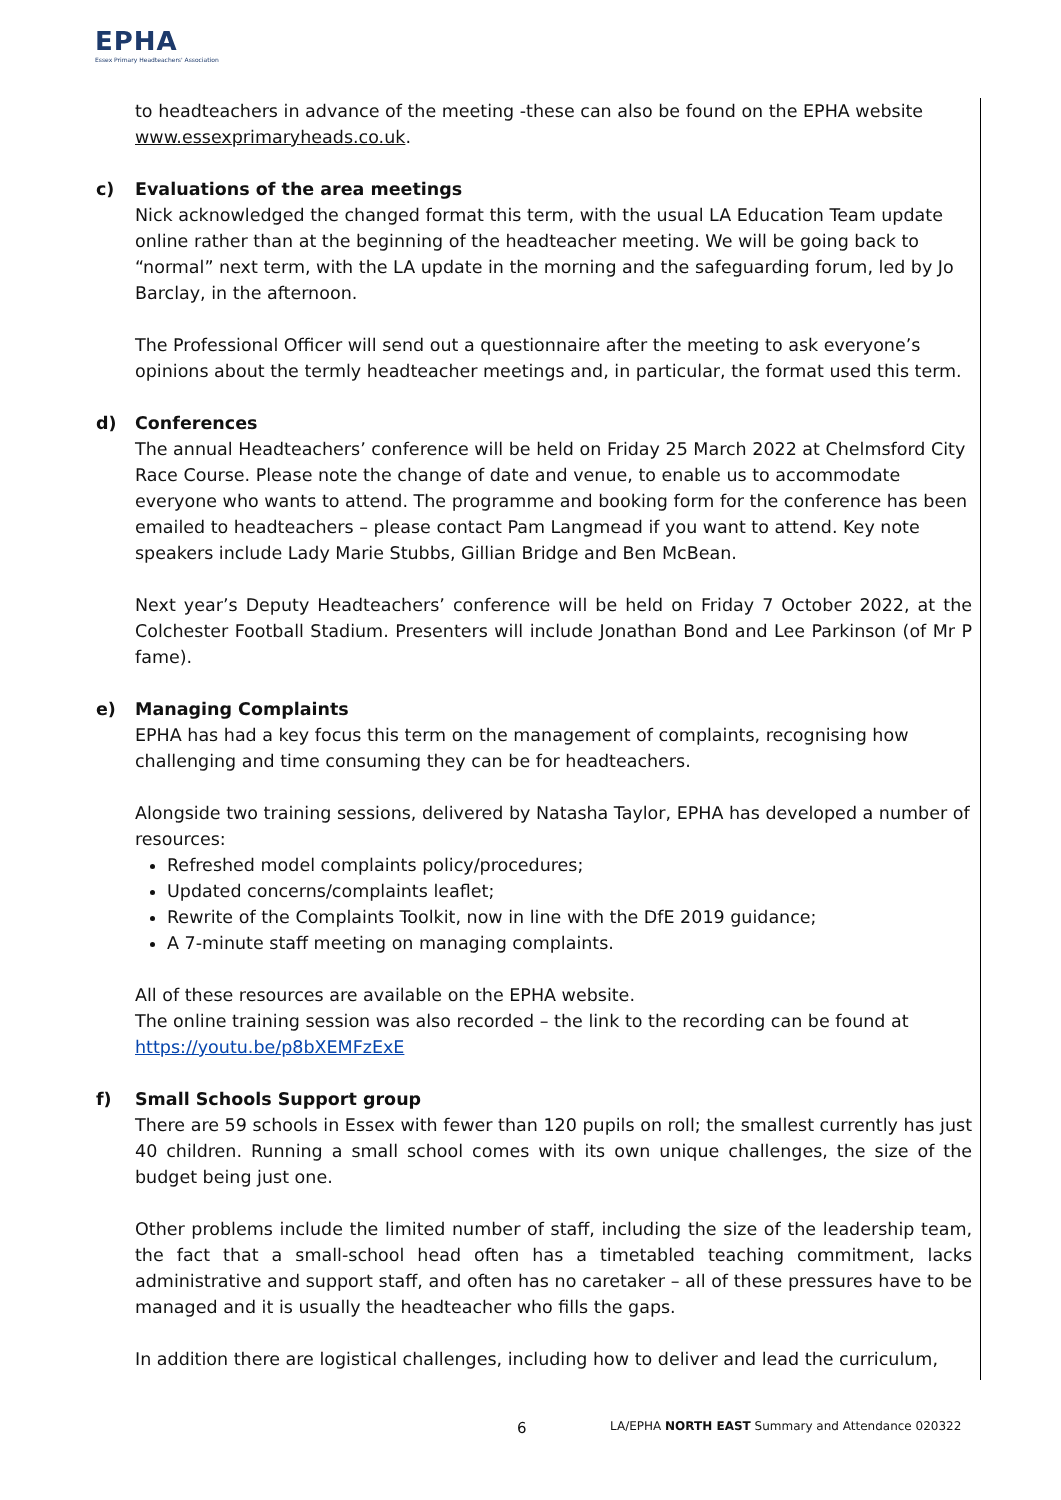EPHA
Essex Primary Headteachers' Association
to headteachers in advance of the meeting -these can also be found on the EPHA website www.essexprimaryheads.co.uk.
c) Evaluations of the area meetings
Nick acknowledged the changed format this term, with the usual LA Education Team update online rather than at the beginning of the headteacher meeting. We will be going back to “normal” next term, with the LA update in the morning and the safeguarding forum, led by Jo Barclay, in the afternoon.
The Professional Officer will send out a questionnaire after the meeting to ask everyone’s opinions about the termly headteacher meetings and, in particular, the format used this term.
d) Conferences
The annual Headteachers’ conference will be held on Friday 25 March 2022 at Chelmsford City Race Course. Please note the change of date and venue, to enable us to accommodate everyone who wants to attend. The programme and booking form for the conference has been emailed to headteachers – please contact Pam Langmead if you want to attend. Key note speakers include Lady Marie Stubbs, Gillian Bridge and Ben McBean.
Next year’s Deputy Headteachers’ conference will be held on Friday 7 October 2022, at the Colchester Football Stadium. Presenters will include Jonathan Bond and Lee Parkinson (of Mr P fame).
e) Managing Complaints
EPHA has had a key focus this term on the management of complaints, recognising how challenging and time consuming they can be for headteachers.
Alongside two training sessions, delivered by Natasha Taylor, EPHA has developed a number of resources:
Refreshed model complaints policy/procedures;
Updated concerns/complaints leaflet;
Rewrite of the Complaints Toolkit, now in line with the DfE 2019 guidance;
A 7-minute staff meeting on managing complaints.
All of these resources are available on the EPHA website.
The online training session was also recorded – the link to the recording can be found at https://youtu.be/p8bXEMFzExE
f) Small Schools Support group
There are 59 schools in Essex with fewer than 120 pupils on roll; the smallest currently has just 40 children. Running a small school comes with its own unique challenges, the size of the budget being just one.
Other problems include the limited number of staff, including the size of the leadership team, the fact that a small-school head often has a timetabled teaching commitment, lacks administrative and support staff, and often has no caretaker – all of these pressures have to be managed and it is usually the headteacher who fills the gaps.
In addition there are logistical challenges, including how to deliver and lead the curriculum,
6 LA/EPHA NORTH EAST Summary and Attendance 020322